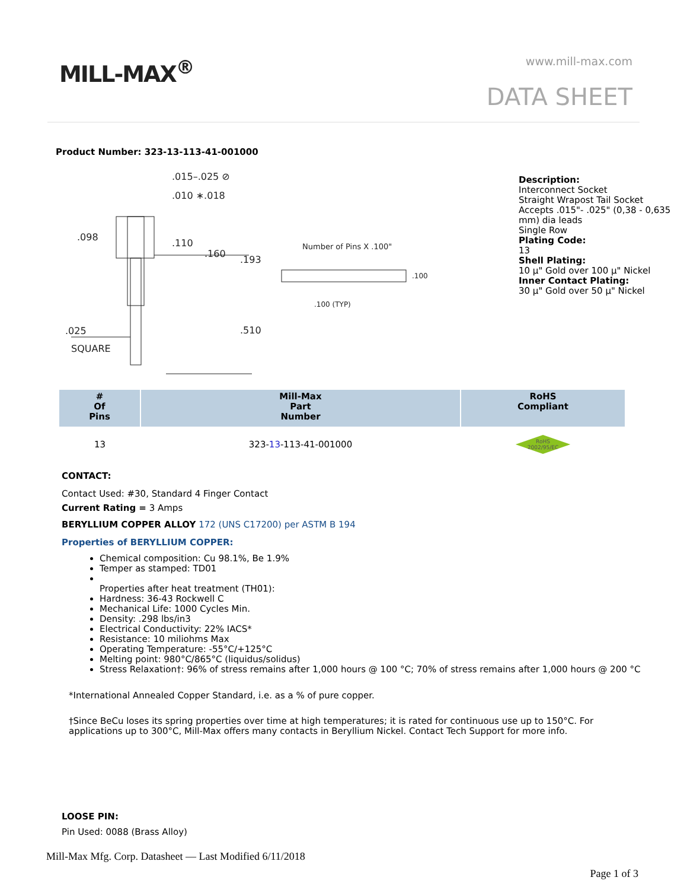MILL-MAX<sup>®</sup> www.mill-max.com
DATA SHEET
Product Number: 323-13-113-41-001000
.015–.025 ⊘
.010 ∗.018
.098
.110
.160
.193
Number of Pins X .100"
.100
.100 (TYP)
.510
.025
SQUARE
Description:
Interconnect Socket
Straight Wrapost Tail Socket
Accepts .015"- .025" (0,38 - 0,635
mm) dia leads
Single Row
Plating Code:
13
Shell Plating:
10 µ" Gold over 100 µ" Nickel
Inner Contact Plating:
30 µ" Gold over 50 µ" Nickel
| # Of Pins | Mill-Max Part Number | RoHS Compliant |
| --- | --- | --- |
| 13 | 323- 13 -113-41-001000 | RoHS 2002/95/EC |
CONTACT:
Contact Used: #30, Standard 4 Finger Contact
Current Rating = 3 Amps
BERYLLIUM COPPER ALLOY 172 (UNS C17200) per ASTM B 194
Properties of BERYLLIUM COPPER:
Chemical composition: Cu 98.1%, Be 1.9%
Temper as stamped: TD01
Properties after heat treatment (TH01):
Hardness: 36-43 Rockwell C
Mechanical Life: 1000 Cycles Min.
Density: .298 lbs/in3
Electrical Conductivity: 22% IACS*
Resistance: 10 miliohms Max
Operating Temperature: -55°C/+125°C
Melting point: 980°C/865°C (liquidus/solidus)
Stress Relaxation†: 96% of stress remains after 1,000 hours @ 100 °C; 70% of stress remains after 1,000 hours @ 200 °C
*International Annealed Copper Standard, i.e. as a % of pure copper.
†Since BeCu loses its spring properties over time at high temperatures; it is rated for continuous use up to 150°C. For applications up to 300°C, Mill-Max offers many contacts in Beryllium Nickel. Contact Tech Support for more info.
LOOSE PIN:
Pin Used: 0088 (Brass Alloy)
Mill-Max Mfg. Corp. Datasheet — Last Modified 6/11/2018
Page 1 of 3